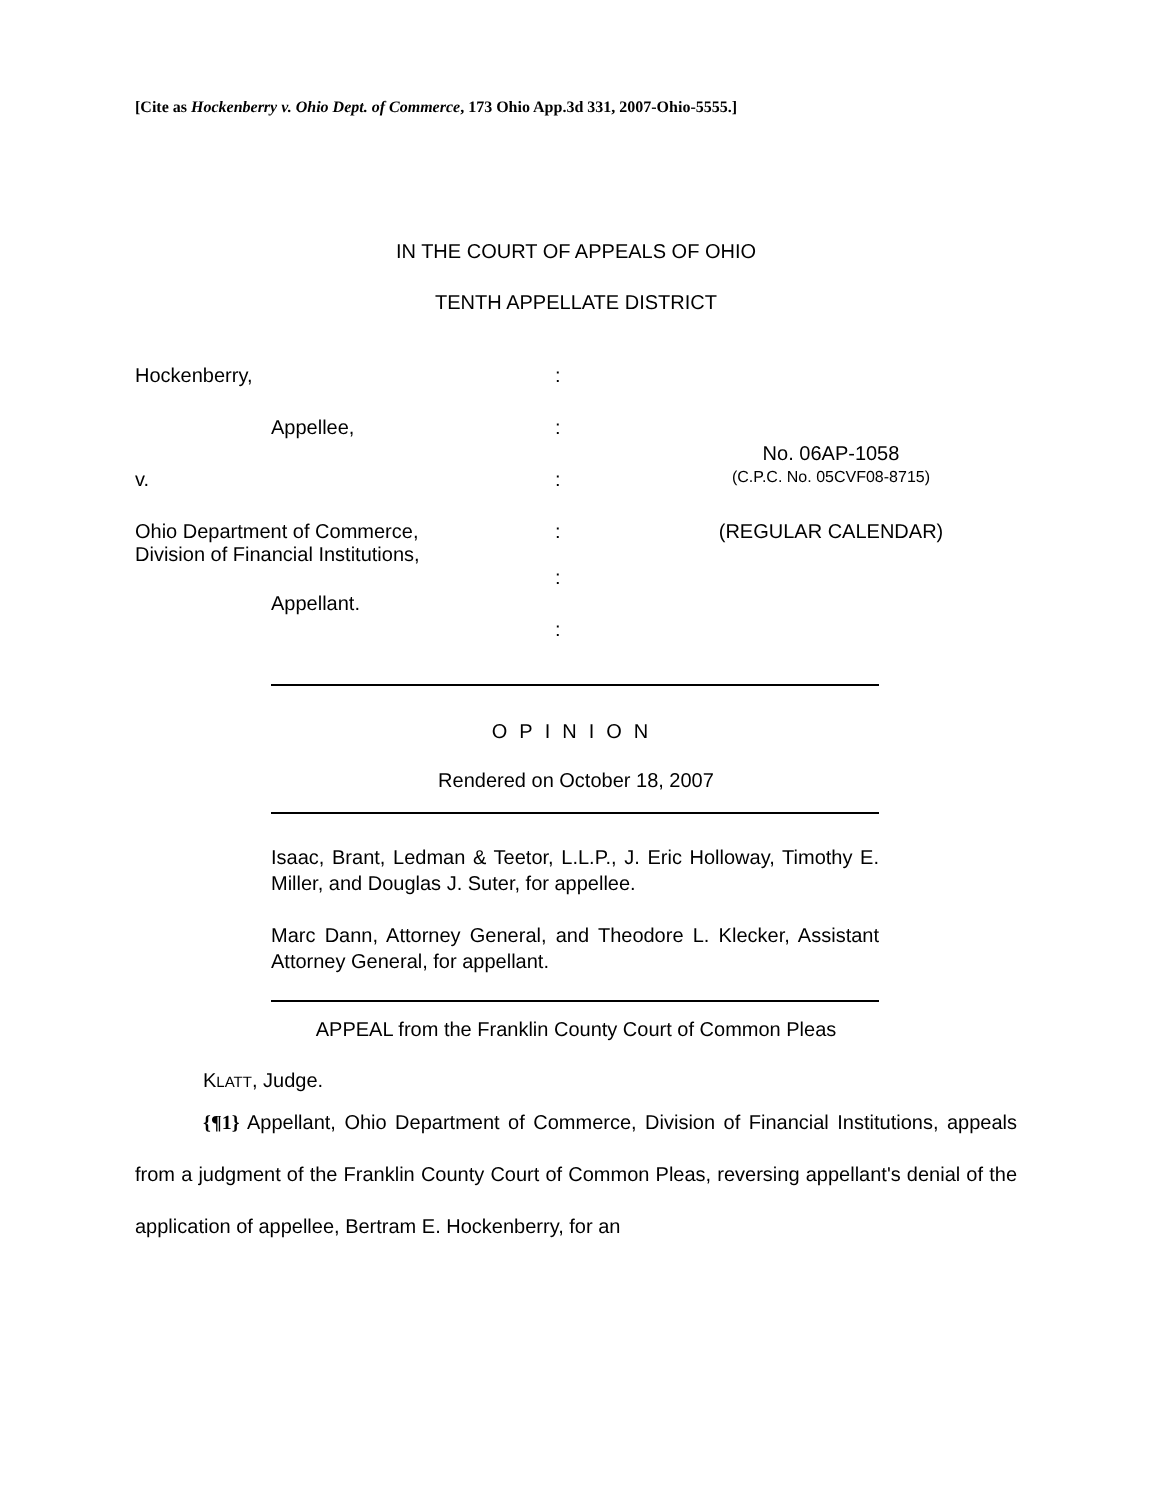[Cite as Hockenberry v. Ohio Dept. of Commerce, 173 Ohio App.3d 331, 2007-Ohio-5555.]
IN THE COURT OF APPEALS OF OHIO
TENTH APPELLATE DISTRICT
| Hockenberry, | : | |
| Appellee, | : | |
| | | No. 06AP-1058 |
| v. | : | (C.P.C. No. 05CVF08-8715) |
| Ohio Department of Commerce, Division of Financial Institutions, | : | (REGULAR CALENDAR) |
| | : | |
| Appellant. | | |
| | : | |
OPINION
Rendered on October 18, 2007
Isaac, Brant, Ledman & Teetor, L.L.P., J. Eric Holloway, Timothy E. Miller, and Douglas J. Suter, for appellee.
Marc Dann, Attorney General, and Theodore L. Klecker, Assistant Attorney General, for appellant.
APPEAL from the Franklin County Court of Common Pleas
KLATT, Judge.
{¶1} Appellant, Ohio Department of Commerce, Division of Financial Institutions, appeals from a judgment of the Franklin County Court of Common Pleas, reversing appellant's denial of the application of appellee, Bertram E. Hockenberry, for an